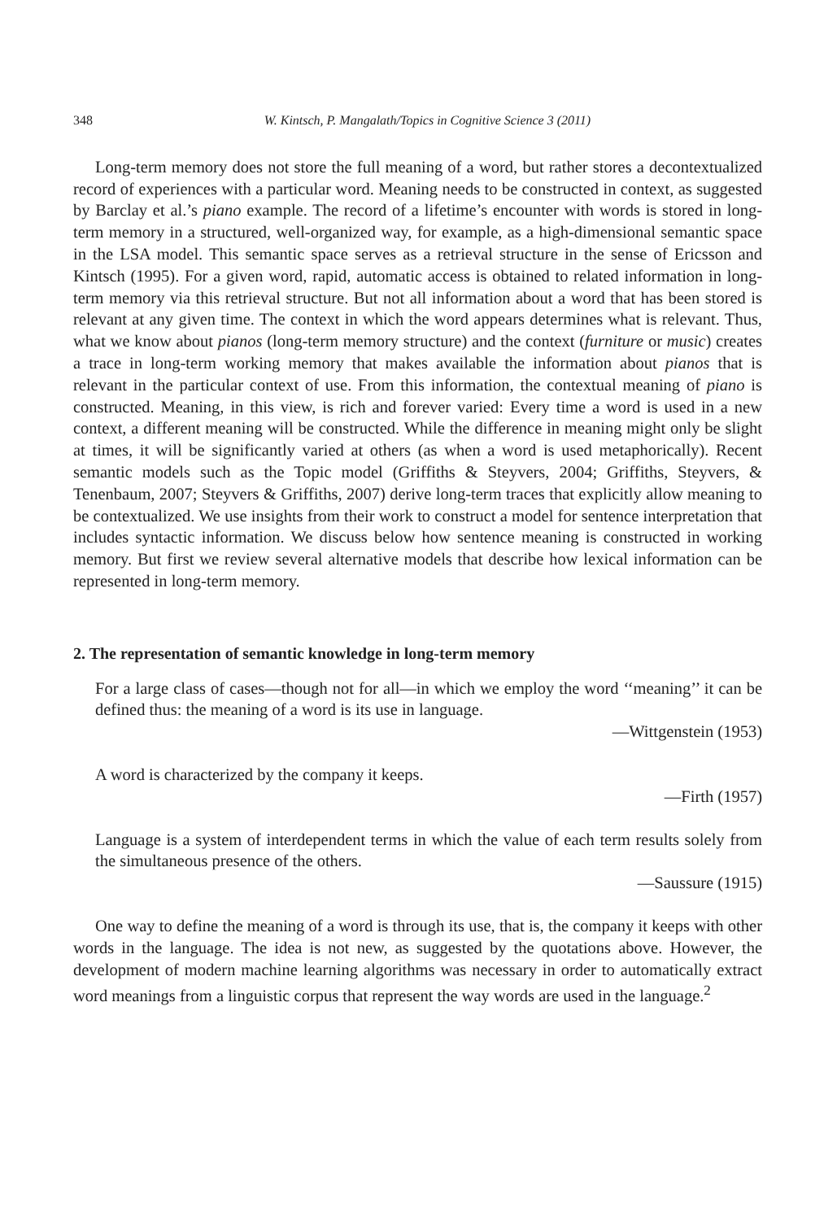348 W. Kintsch, P. Mangalath/Topics in Cognitive Science 3 (2011)
Long-term memory does not store the full meaning of a word, but rather stores a decontextualized record of experiences with a particular word. Meaning needs to be constructed in context, as suggested by Barclay et al.’s piano example. The record of a lifetime’s encounter with words is stored in long-term memory in a structured, well-organized way, for example, as a high-dimensional semantic space in the LSA model. This semantic space serves as a retrieval structure in the sense of Ericsson and Kintsch (1995). For a given word, rapid, automatic access is obtained to related information in long-term memory via this retrieval structure. But not all information about a word that has been stored is relevant at any given time. The context in which the word appears determines what is relevant. Thus, what we know about pianos (long-term memory structure) and the context (furniture or music) creates a trace in long-term working memory that makes available the information about pianos that is relevant in the particular context of use. From this information, the contextual meaning of piano is constructed. Meaning, in this view, is rich and forever varied: Every time a word is used in a new context, a different meaning will be constructed. While the difference in meaning might only be slight at times, it will be significantly varied at others (as when a word is used metaphorically). Recent semantic models such as the Topic model (Griffiths & Steyvers, 2004; Griffiths, Steyvers, & Tenenbaum, 2007; Steyvers & Griffiths, 2007) derive long-term traces that explicitly allow meaning to be contextualized. We use insights from their work to construct a model for sentence interpretation that includes syntactic information. We discuss below how sentence meaning is constructed in working memory. But first we review several alternative models that describe how lexical information can be represented in long-term memory.
2. The representation of semantic knowledge in long-term memory
For a large class of cases—though not for all—in which we employ the word ‘‘meaning’’ it can be defined thus: the meaning of a word is its use in language.
—Wittgenstein (1953)
A word is characterized by the company it keeps.
—Firth (1957)
Language is a system of interdependent terms in which the value of each term results solely from the simultaneous presence of the others.
—Saussure (1915)
One way to define the meaning of a word is through its use, that is, the company it keeps with other words in the language. The idea is not new, as suggested by the quotations above. However, the development of modern machine learning algorithms was necessary in order to automatically extract word meanings from a linguistic corpus that represent the way words are used in the language.<sup>2</sup>